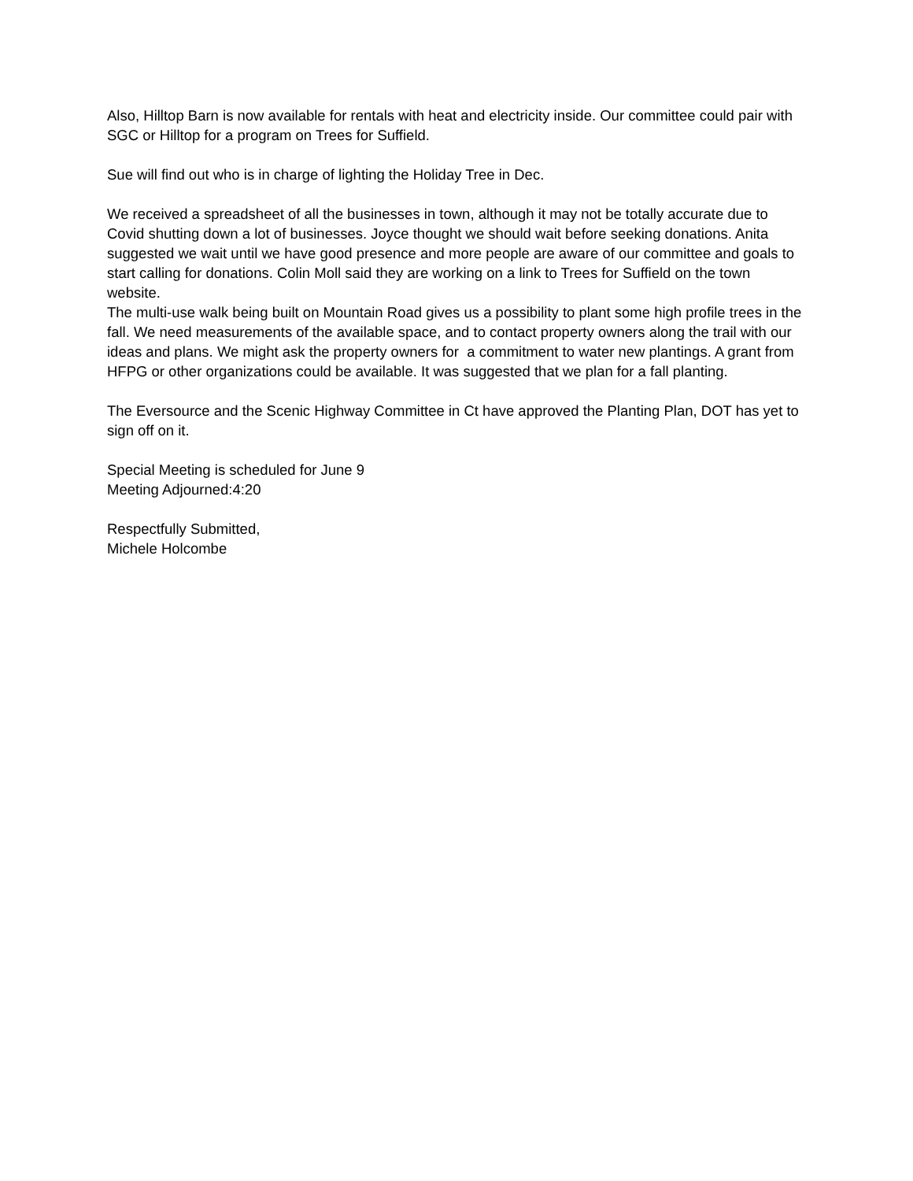Also, Hilltop Barn is now available for rentals with heat and electricity inside. Our committee could pair with SGC or Hilltop for a program on Trees for Suffield.
Sue will find out who is in charge of lighting the Holiday Tree in Dec.
We received a spreadsheet of all the businesses in town, although it may not be totally accurate due to Covid shutting down a lot of businesses. Joyce thought we should wait before seeking donations. Anita suggested we wait until we have good presence and more people are aware of our committee and goals to start calling for donations. Colin Moll said they are working on a link to Trees for Suffield on the town website.
The multi-use walk being built on Mountain Road gives us a possibility to plant some high profile trees in the fall. We need measurements of the available space, and to contact property owners along the trail with our ideas and plans. We might ask the property owners for a commitment to water new plantings. A grant from HFPG or other organizations could be available. It was suggested that we plan for a fall planting.
The Eversource and the Scenic Highway Committee in Ct have approved the Planting Plan, DOT has yet to sign off on it.
Special Meeting is scheduled for June 9
Meeting Adjourned:4:20
Respectfully Submitted,
Michele Holcombe